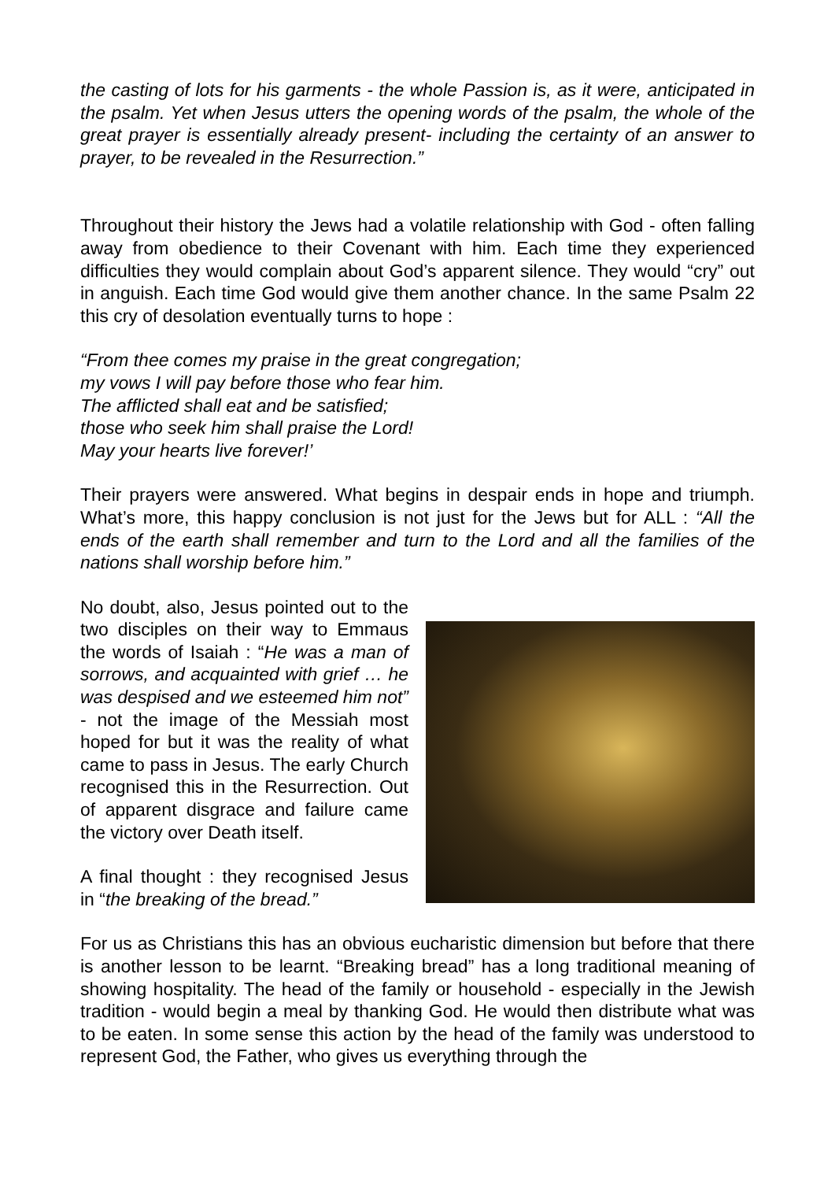the casting of lots for his garments - the whole Passion is, as it were, anticipated in the psalm. Yet when Jesus utters the opening words of the psalm, the whole of the great prayer is essentially already present- including the certainty of an answer to prayer, to be revealed in the Resurrection.”
Throughout their history the Jews had a volatile relationship with God - often falling away from obedience to their Covenant with him. Each time they experienced difficulties they would complain about God’s apparent silence. They would “cry” out in anguish. Each time God would give them another chance. In the same Psalm 22 this cry of desolation eventually turns to hope :
“From thee comes my praise in the great congregation;
my vows I will pay before those who fear him.
The afflicted shall eat and be satisfied;
those who seek him shall praise the Lord!
May your hearts live forever!’
Their prayers were answered. What begins in despair ends in hope and triumph. What’s more, this happy conclusion is not just for the Jews but for ALL : “All the ends of the earth shall remember and turn to the Lord and all the families of the nations shall worship before him.”
No doubt, also, Jesus pointed out to the two disciples on their way to Emmaus the words of Isaiah : “He was a man of sorrows, and acquainted with grief … he was despised and we esteemed him not” - not the image of the Messiah most hoped for but it was the reality of what came to pass in Jesus. The early Church recognised this in the Resurrection. Out of apparent disgrace and failure came the victory over Death itself.
A final thought : they recognised Jesus in “the breaking of the bread.”
For us as Christians this has an obvious eucharistic dimension but before that there is another lesson to be learnt. “Breaking bread” has a long traditional meaning of showing hospitality. The head of the family or household - especially in the Jewish tradition - would begin a meal by thanking God. He would then distribute what was to be eaten. In some sense this action by the head of the family was understood to represent God, the Father, who gives us everything through the